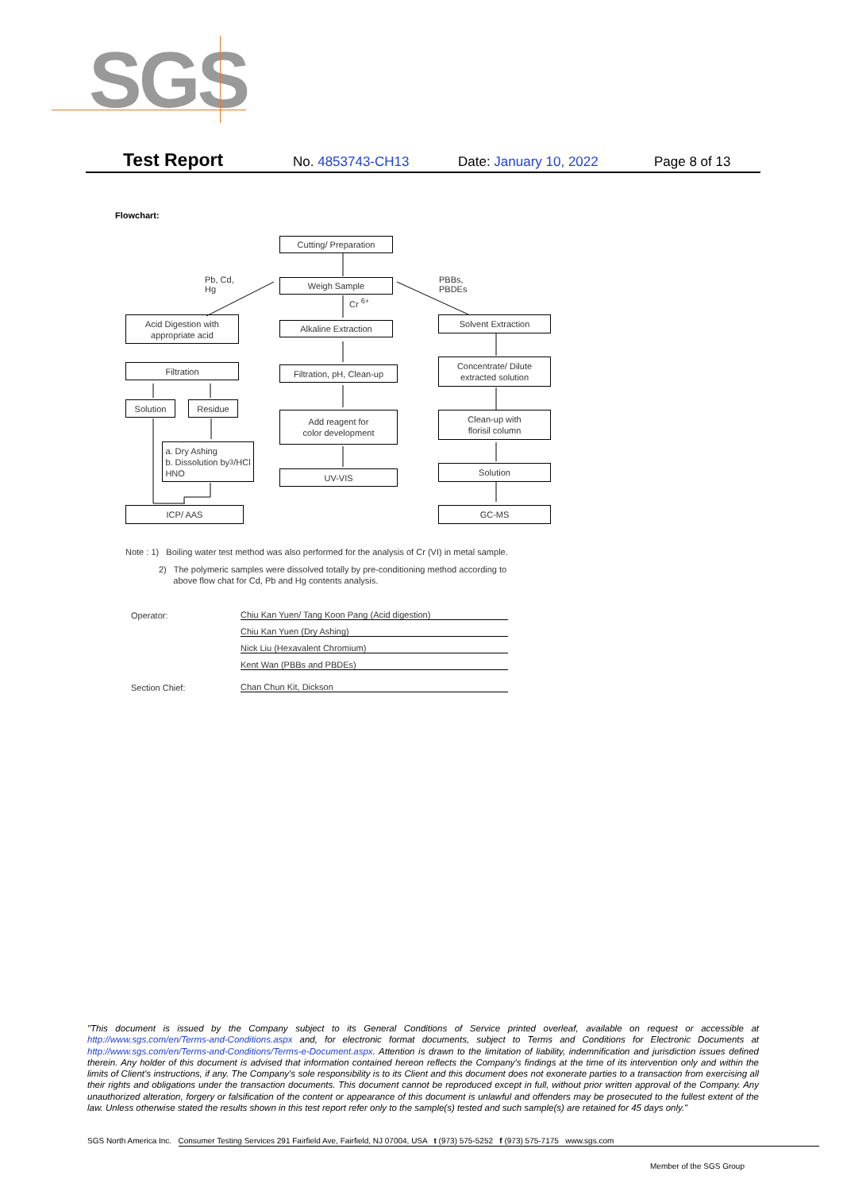SGS
Test Report No. 4853743-CH13 Date: January 10, 2022 Page 8 of 13
Flowchart:
Cutting/ Preparation
Pb, Cd,
Hg
Weigh Sample
PBBs,
PBDEs
Cr <sup>6+</sup>
Acid Digestion with
appropriate acid
Alkaline Extraction
Solvent Extraction
Filtration
Filtration, pH, Clean-up
Concentrate/ Dilute
extracted solution
Solution Residue
Add reagent for
color development
Clean-up with
florisil column
a. Dry Ashing
b. Dissolution by
HNO<sub>3</sub>/HCl
UV-VIS
Solution
ICP/ AAS GC-MS
Note : 1) Boiling water test method was also performed for the analysis of Cr (VI) in metal sample.
2) The polymeric samples were dissolved totally by pre-conditioning method according to
above flow chat for Cd, Pb and Hg contents analysis.
Operator: Chiu Kan Yuen/ Tang Koon Pang (Acid digestion)
Chiu Kan Yuen (Dry Ashing)
Nick Liu (Hexavalent Chromium)
Kent Wan (PBBs and PBDEs)
Section Chief: Chan Chun Kit, Dickson
"This document is issued by the Company subject to its General Conditions of Service printed overleaf, available on request or accessible at http://www.sgs.com/en/Terms-and-Conditions.aspx and, for electronic format documents, subject to Terms and Conditions for Electronic Documents at http://www.sgs.com/en/Terms-and-Conditions/Terms-e-Document.aspx. Attention is drawn to the limitation of liability, indemnification and jurisdiction issues defined therein. Any holder of this document is advised that information contained hereon reflects the Company's findings at the time of its intervention only and within the limits of Client's instructions, if any. The Company's sole responsibility is to its Client and this document does not exonerate parties to a transaction from exercising all their rights and obligations under the transaction documents. This document cannot be reproduced except in full, without prior written approval of the Company. Any unauthorized alteration, forgery or falsification of the content or appearance of this document is unlawful and offenders may be prosecuted to the fullest extent of the law. Unless otherwise stated the results shown in this test report refer only to the sample(s) tested and such sample(s) are retained for 45 days only."
SGS North America Inc. Consumer Testing Services 291 Fairfield Ave, Fairfield, NJ 07004, USA t (973) 575-5252 f (973) 575-7175 www.sgs.com
Member of the SGS Group